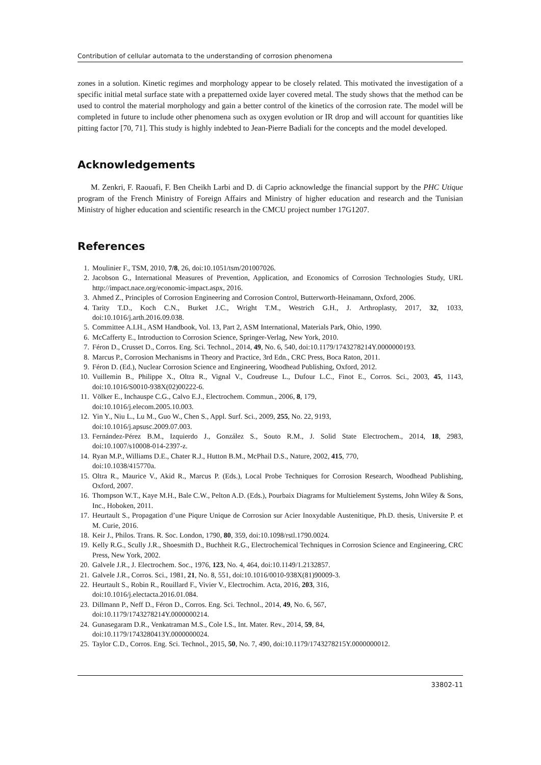Contribution of cellular automata to the understanding of corrosion phenomena
zones in a solution. Kinetic regimes and morphology appear to be closely related. This motivated the investigation of a specific initial metal surface state with a prepatterned oxide layer covered metal. The study shows that the method can be used to control the material morphology and gain a better control of the kinetics of the corrosion rate. The model will be completed in future to include other phenomena such as oxygen evolution or IR drop and will account for quantities like pitting factor [70, 71]. This study is highly indebted to Jean-Pierre Badiali for the concepts and the model developed.
Acknowledgements
M. Zenkri, F. Raouafi, F. Ben Cheikh Larbi and D. di Caprio acknowledge the financial support by the PHC Utique program of the French Ministry of Foreign Affairs and Ministry of higher education and research and the Tunisian Ministry of higher education and scientific research in the CMCU project number 17G1207.
References
1. Moulinier F., TSM, 2010, 7/8, 26, doi:10.1051/tsm/201007026.
2. Jacobson G., International Measures of Prevention, Application, and Economics of Corrosion Technologies Study, URL http://impact.nace.org/economic-impact.aspx, 2016.
3. Ahmed Z., Principles of Corrosion Engineering and Corrosion Control, Butterworth-Heinamann, Oxford, 2006.
4. Tarity T.D., Koch C.N., Burket J.C., Wright T.M., Westrich G.H., J. Arthroplasty, 2017, 32, 1033, doi:10.1016/j.arth.2016.09.038.
5. Committee A.I.H., ASM Handbook, Vol. 13, Part 2, ASM International, Materials Park, Ohio, 1990.
6. McCafferty E., Introduction to Corrosion Science, Springer-Verlag, New York, 2010.
7. Féron D., Crusset D., Corros. Eng. Sci. Technol., 2014, 49, No. 6, 540, doi:10.1179/1743278214Y.0000000193.
8. Marcus P., Corrosion Mechanisms in Theory and Practice, 3rd Edn., CRC Press, Boca Raton, 2011.
9. Féron D. (Ed.), Nuclear Corrosion Science and Engineering, Woodhead Publishing, Oxford, 2012.
10. Vuillemin B., Philippe X., Oltra R., Vignal V., Coudreuse L., Dufour L.C., Finot E., Corros. Sci., 2003, 45, 1143, doi:10.1016/S0010-938X(02)00222-6.
11. Völker E., Inchauspe C.G., Calvo E.J., Electrochem. Commun., 2006, 8, 179,
doi:10.1016/j.elecom.2005.10.003.
12. Yin Y., Niu L., Lu M., Guo W., Chen S., Appl. Surf. Sci., 2009, 255, No. 22, 9193,
doi:10.1016/j.apsusc.2009.07.003.
13. Fernández-Pérez B.M., Izquierdo J., González S., Souto R.M., J. Solid State Electrochem., 2014, 18, 2983, doi:10.1007/s10008-014-2397-z.
14. Ryan M.P., Williams D.E., Chater R.J., Hutton B.M., McPhail D.S., Nature, 2002, 415, 770,
doi:10.1038/415770a.
15. Oltra R., Maurice V., Akid R., Marcus P. (Eds.), Local Probe Techniques for Corrosion Research, Woodhead Publishing, Oxford, 2007.
16. Thompson W.T., Kaye M.H., Bale C.W., Pelton A.D. (Eds.), Pourbaix Diagrams for Multielement Systems, John Wiley & Sons, Inc., Hoboken, 2011.
17. Heurtault S., Propagation d’une Piqure Unique de Corrosion sur Acier Inoxydable Austenitique, Ph.D. thesis, Universite P. et M. Curie, 2016.
18. Keir J., Philos. Trans. R. Soc. London, 1790, 80, 359, doi:10.1098/rstl.1790.0024.
19. Kelly R.G., Scully J.R., Shoesmith D., Buchheit R.G., Electrochemical Techniques in Corrosion Science and Engineering, CRC Press, New York, 2002.
20. Galvele J.R., J. Electrochem. Soc., 1976, 123, No. 4, 464, doi:10.1149/1.2132857.
21. Galvele J.R., Corros. Sci., 1981, 21, No. 8, 551, doi:10.1016/0010-938X(81)90009-3.
22. Heurtault S., Robin R., Rouillard F., Vivier V., Electrochim. Acta, 2016, 203, 316,
doi:10.1016/j.electacta.2016.01.084.
23. Dillmann P., Neff D., Féron D., Corros. Eng. Sci. Technol., 2014, 49, No. 6, 567,
doi:10.1179/1743278214Y.0000000214.
24. Gunasegaram D.R., Venkatraman M.S., Cole I.S., Int. Mater. Rev., 2014, 59, 84,
doi:10.1179/1743280413Y.0000000024.
25. Taylor C.D., Corros. Eng. Sci. Technol., 2015, 50, No. 7, 490, doi:10.1179/1743278215Y.0000000012.
33802-11